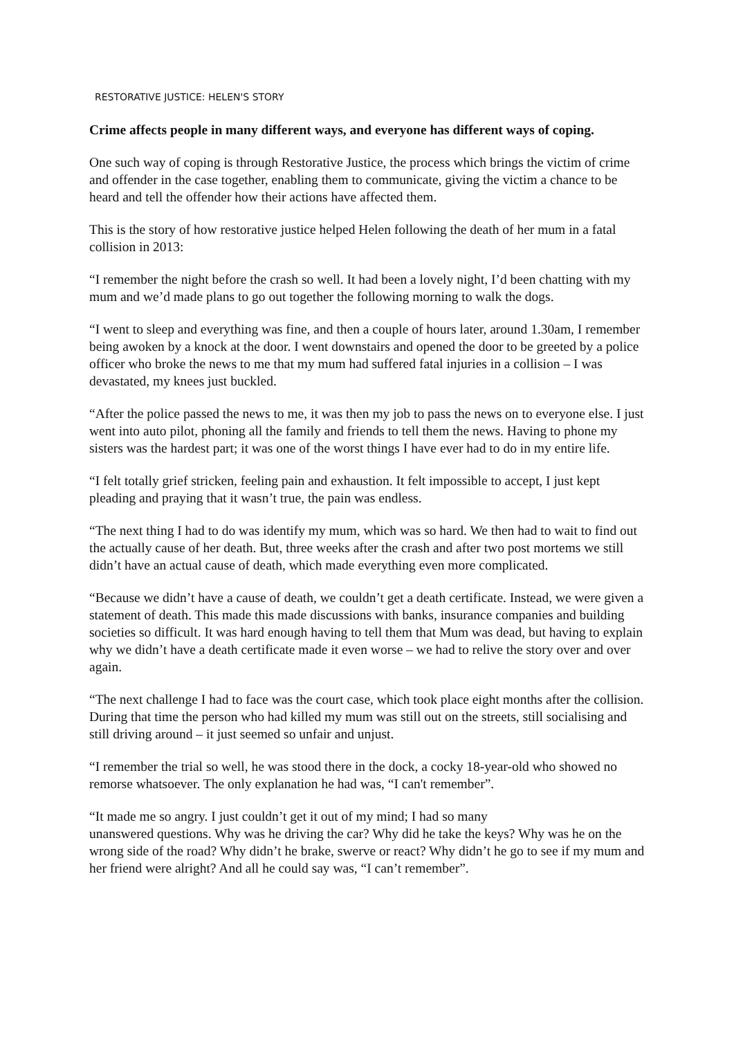RESTORATIVE JUSTICE: HELEN'S STORY
Crime affects people in many different ways, and everyone has different ways of coping.
One such way of coping is through Restorative Justice, the process which brings the victim of crime and offender in the case together, enabling them to communicate, giving the victim a chance to be heard and tell the offender how their actions have affected them.
This is the story of how restorative justice helped Helen following the death of her mum in a fatal collision in 2013:
“I remember the night before the crash so well. It had been a lovely night, I’d been chatting with my mum and we’d made plans to go out together the following morning to walk the dogs.
“I went to sleep and everything was fine, and then a couple of hours later, around 1.30am, I remember being awoken by a knock at the door. I went downstairs and opened the door to be greeted by a police officer who broke the news to me that my mum had suffered fatal injuries in a collision – I was devastated, my knees just buckled.
“After the police passed the news to me, it was then my job to pass the news on to everyone else. I just went into auto pilot, phoning all the family and friends to tell them the news. Having to phone my sisters was the hardest part; it was one of the worst things I have ever had to do in my entire life.
“I felt totally grief stricken, feeling pain and exhaustion. It felt impossible to accept, I just kept pleading and praying that it wasn’t true, the pain was endless.
“The next thing I had to do was identify my mum, which was so hard. We then had to wait to find out the actually cause of her death. But, three weeks after the crash and after two post mortems we still didn’t have an actual cause of death, which made everything even more complicated.
“Because we didn’t have a cause of death, we couldn’t get a death certificate. Instead, we were given a statement of death. This made this made discussions with banks, insurance companies and building societies so difficult. It was hard enough having to tell them that Mum was dead, but having to explain why we didn’t have a death certificate made it even worse – we had to relive the story over and over again.
“The next challenge I had to face was the court case, which took place eight months after the collision. During that time the person who had killed my mum was still out on the streets, still socialising and still driving around – it just seemed so unfair and unjust.
“I remember the trial so well, he was stood there in the dock, a cocky 18-year-old who showed no remorse whatsoever. The only explanation he had was, “I can't remember”.
“It made me so angry. I just couldn’t get it out of my mind; I had so many
unanswered questions. Why was he driving the car? Why did he take the keys? Why was he on the wrong side of the road? Why didn’t he brake, swerve or react? Why didn’t he go to see if my mum and her friend were alright? And all he could say was, “I can’t remember”.